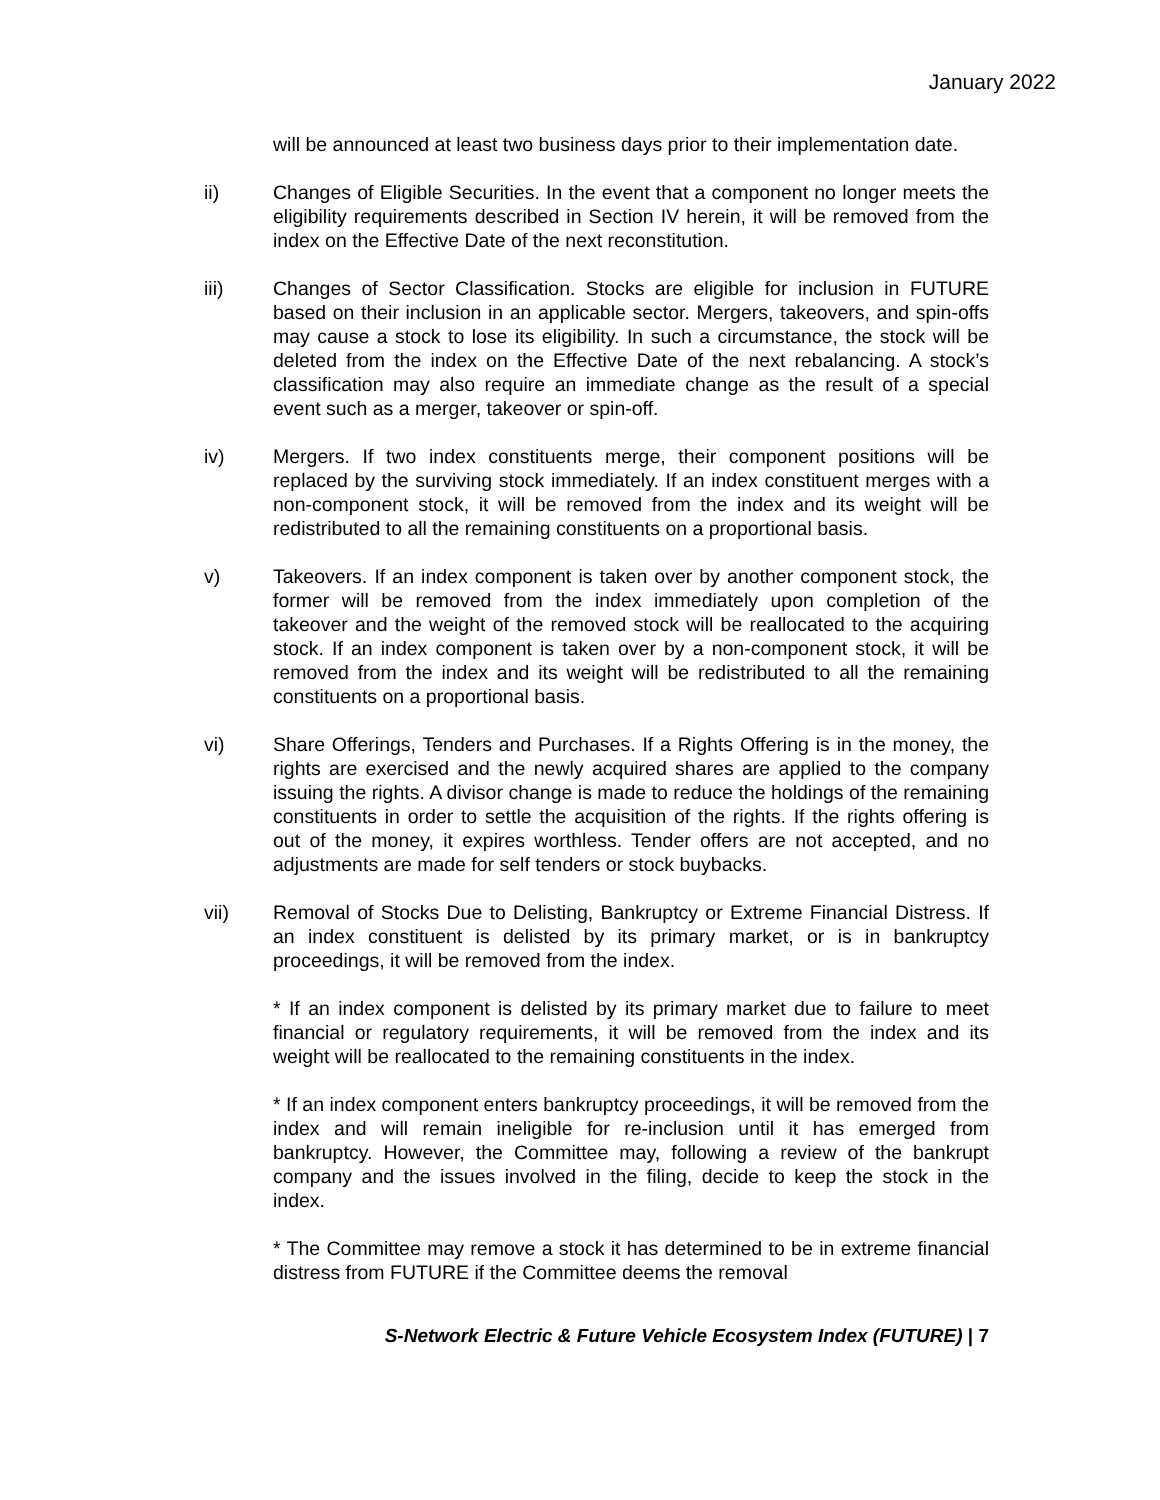January 2022
will be announced at least two business days prior to their implementation date.
ii) Changes of Eligible Securities. In the event that a component no longer meets the eligibility requirements described in Section IV herein, it will be removed from the index on the Effective Date of the next reconstitution.
iii) Changes of Sector Classification. Stocks are eligible for inclusion in FUTURE based on their inclusion in an applicable sector. Mergers, takeovers, and spin-offs may cause a stock to lose its eligibility. In such a circumstance, the stock will be deleted from the index on the Effective Date of the next rebalancing. A stock’s classification may also require an immediate change as the result of a special event such as a merger, takeover or spin-off.
iv) Mergers. If two index constituents merge, their component positions will be replaced by the surviving stock immediately. If an index constituent merges with a non-component stock, it will be removed from the index and its weight will be redistributed to all the remaining constituents on a proportional basis.
v) Takeovers. If an index component is taken over by another component stock, the former will be removed from the index immediately upon completion of the takeover and the weight of the removed stock will be reallocated to the acquiring stock. If an index component is taken over by a non-component stock, it will be removed from the index and its weight will be redistributed to all the remaining constituents on a proportional basis.
vi) Share Offerings, Tenders and Purchases. If a Rights Offering is in the money, the rights are exercised and the newly acquired shares are applied to the company issuing the rights. A divisor change is made to reduce the holdings of the remaining constituents in order to settle the acquisition of the rights. If the rights offering is out of the money, it expires worthless. Tender offers are not accepted, and no adjustments are made for self tenders or stock buybacks.
vii) Removal of Stocks Due to Delisting, Bankruptcy or Extreme Financial Distress. If an index constituent is delisted by its primary market, or is in bankruptcy proceedings, it will be removed from the index.
* If an index component is delisted by its primary market due to failure to meet financial or regulatory requirements, it will be removed from the index and its weight will be reallocated to the remaining constituents in the index.
* If an index component enters bankruptcy proceedings, it will be removed from the index and will remain ineligible for re-inclusion until it has emerged from bankruptcy. However, the Committee may, following a review of the bankrupt company and the issues involved in the filing, decide to keep the stock in the index.
* The Committee may remove a stock it has determined to be in extreme financial distress from FUTURE if the Committee deems the removal
S-Network Electric & Future Vehicle Ecosystem Index (FUTURE) | 7